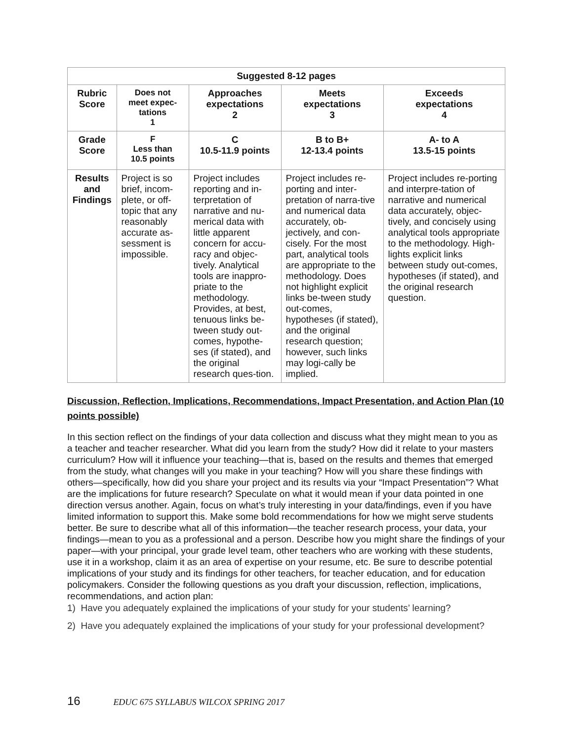| Suggested 8-12 pages | | | | |
| --- | --- | --- | --- | --- |
| Rubric Score | Does not meet expec- tations 1 | Approaches expectations 2 | Meets expectations 3 | Exceeds expectations 4 |
| Grade Score | F Less than 10.5 points | C 10.5-11.9 points | B to B+ 12-13.4 points | A- to A 13.5-15 points |
| Results and Findings | Project is so brief, incom-plete, or off-topic that any reasonably accurate as-sessment is impossible. | Project includes reporting and in-terpretation of narrative and nu-merical data with little apparent concern for accu-racy and objec-tively. Analytical tools are inappro-priate to the methodology. Provides, at best, tenuous links be-tween study out-comes, hypothe-ses (if stated), and the original research ques-tion. | Project includes re-porting and inter-pretation of narra-tive and numerical data accurately, ob-jectively, and con-cisely. For the most part, analytical tools are appropriate to the methodology. Does not highlight explicit links be-tween study out-comes, hypotheses (if stated), and the original research question; however, such links may logi-cally be implied. | Project includes re-porting and interpre-tation of narrative and numerical data accurately, objec-tively, and concisely using analytical tools appropriate to the methodology. High-lights explicit links between study out-comes, hypotheses (if stated), and the original research question. |
Discussion, Reflection, Implications, Recommendations, Impact Presentation, and Action Plan (10 points possible)
In this section reflect on the findings of your data collection and discuss what they might mean to you as a teacher and teacher researcher. What did you learn from the study? How did it relate to your masters curriculum? How will it influence your teaching—that is, based on the results and themes that emerged from the study, what changes will you make in your teaching? How will you share these findings with others—specifically, how did you share your project and its results via your “Impact Presentation”? What are the implications for future research? Speculate on what it would mean if your data pointed in one direction versus another. Again, focus on what’s truly interesting in your data/findings, even if you have limited information to support this. Make some bold recommendations for how we might serve students better. Be sure to describe what all of this information—the teacher research process, your data, your findings—mean to you as a professional and a person. Describe how you might share the findings of your paper—with your principal, your grade level team, other teachers who are working with these students, use it in a workshop, claim it as an area of expertise on your resume, etc. Be sure to describe potential implications of your study and its findings for other teachers, for teacher education, and for education policymakers. Consider the following questions as you draft your discussion, reflection, implications, recommendations, and action plan:
1) Have you adequately explained the implications of your study for your students’ learning?
2) Have you adequately explained the implications of your study for your professional development?
16 EDUC 675 SYLLABUS WILCOX SPRING 2017